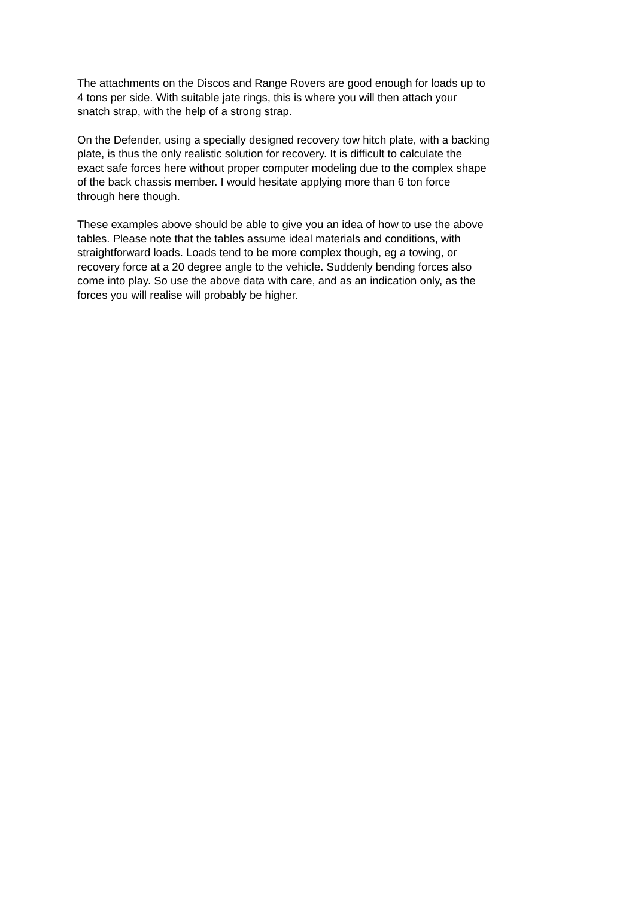The attachments on the Discos and Range Rovers are good enough for loads up to 4 tons per side. With suitable jate rings, this is where you will then attach your snatch strap, with the help of a strong strap.
On the Defender, using a specially designed recovery tow hitch plate, with a backing plate, is thus the only realistic solution for recovery. It is difficult to calculate the exact safe forces here without proper computer modeling due to the complex shape of the back chassis member. I would hesitate applying more than 6 ton force through here though.
These examples above should be able to give you an idea of how to use the above tables. Please note that the tables assume ideal materials and conditions, with straightforward loads. Loads tend to be more complex though, eg a towing, or recovery force at a 20 degree angle to the vehicle. Suddenly bending forces also come into play. So use the above data with care, and as an indication only, as the forces you will realise will probably be higher.